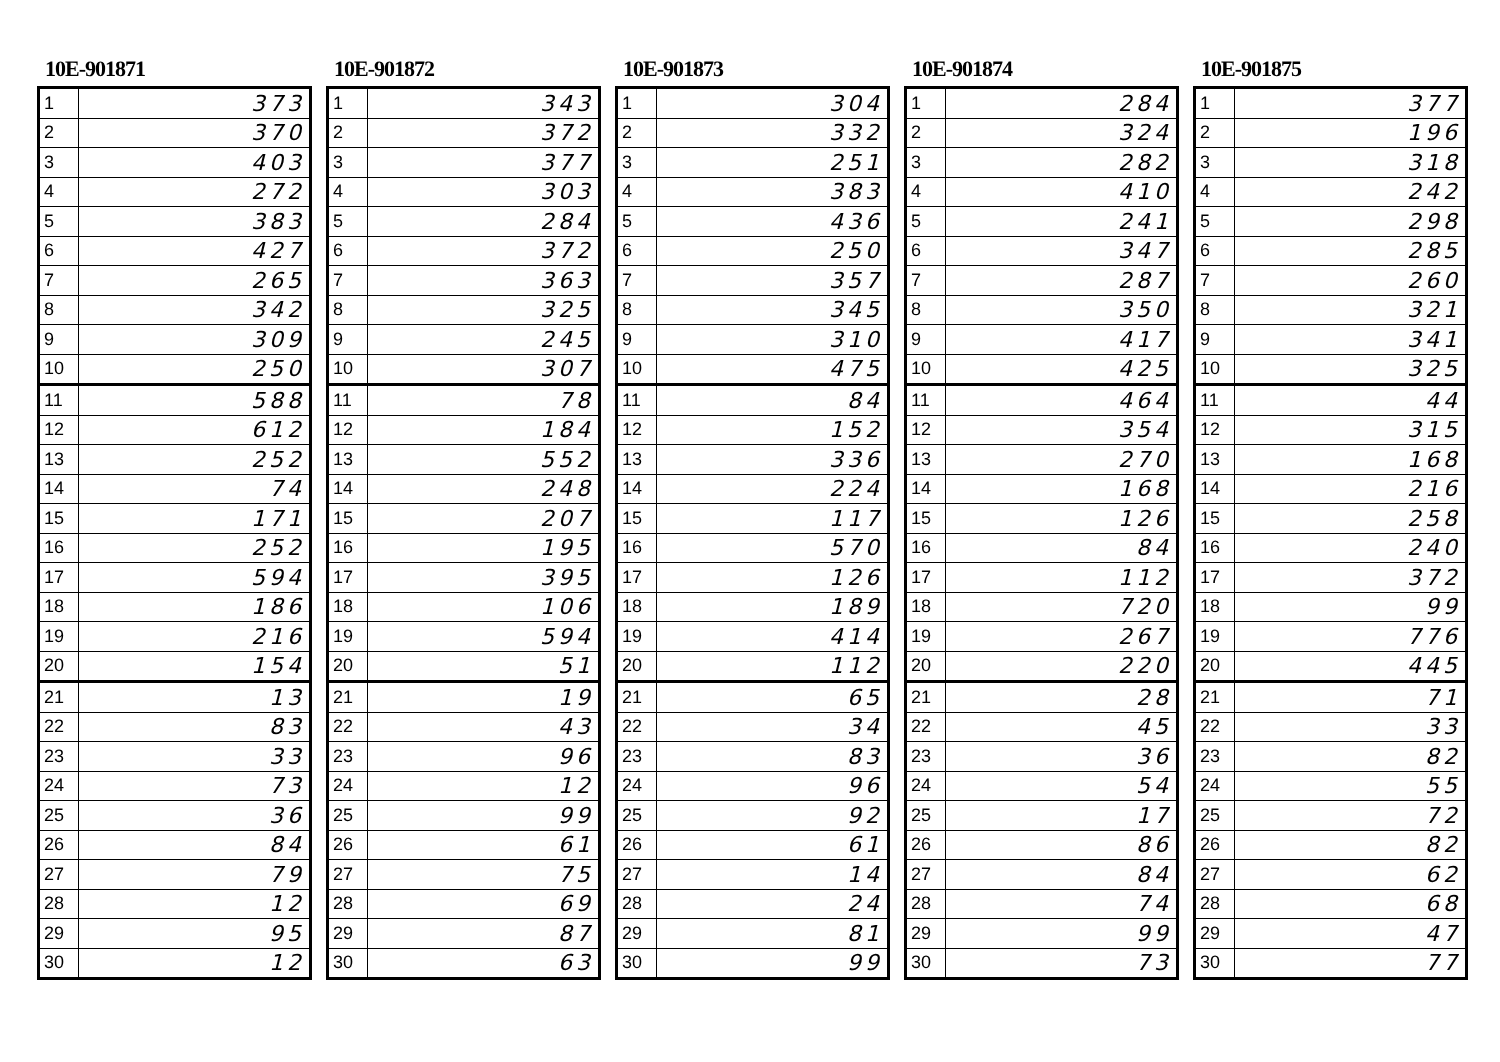10E-901871
| 1 | 373 |
| 2 | 370 |
| 3 | 403 |
| 4 | 272 |
| 5 | 383 |
| 6 | 427 |
| 7 | 265 |
| 8 | 342 |
| 9 | 309 |
| 10 | 250 |
| 11 | 588 |
| 12 | 612 |
| 13 | 252 |
| 14 | 74 |
| 15 | 171 |
| 16 | 252 |
| 17 | 594 |
| 18 | 186 |
| 19 | 216 |
| 20 | 154 |
| 21 | 13 |
| 22 | 83 |
| 23 | 33 |
| 24 | 73 |
| 25 | 36 |
| 26 | 84 |
| 27 | 79 |
| 28 | 12 |
| 29 | 95 |
| 30 | 12 |
10E-901872
| 1 | 343 |
| 2 | 372 |
| 3 | 377 |
| 4 | 303 |
| 5 | 284 |
| 6 | 372 |
| 7 | 363 |
| 8 | 325 |
| 9 | 245 |
| 10 | 307 |
| 11 | 78 |
| 12 | 184 |
| 13 | 552 |
| 14 | 248 |
| 15 | 207 |
| 16 | 195 |
| 17 | 395 |
| 18 | 106 |
| 19 | 594 |
| 20 | 51 |
| 21 | 19 |
| 22 | 43 |
| 23 | 96 |
| 24 | 12 |
| 25 | 99 |
| 26 | 61 |
| 27 | 75 |
| 28 | 69 |
| 29 | 87 |
| 30 | 63 |
10E-901873
| 1 | 304 |
| 2 | 332 |
| 3 | 251 |
| 4 | 383 |
| 5 | 436 |
| 6 | 250 |
| 7 | 357 |
| 8 | 345 |
| 9 | 310 |
| 10 | 475 |
| 11 | 84 |
| 12 | 152 |
| 13 | 336 |
| 14 | 224 |
| 15 | 117 |
| 16 | 570 |
| 17 | 126 |
| 18 | 189 |
| 19 | 414 |
| 20 | 112 |
| 21 | 65 |
| 22 | 34 |
| 23 | 83 |
| 24 | 96 |
| 25 | 92 |
| 26 | 61 |
| 27 | 14 |
| 28 | 24 |
| 29 | 81 |
| 30 | 99 |
10E-901874
| 1 | 284 |
| 2 | 324 |
| 3 | 282 |
| 4 | 410 |
| 5 | 241 |
| 6 | 347 |
| 7 | 287 |
| 8 | 350 |
| 9 | 417 |
| 10 | 425 |
| 11 | 464 |
| 12 | 354 |
| 13 | 270 |
| 14 | 168 |
| 15 | 126 |
| 16 | 84 |
| 17 | 112 |
| 18 | 720 |
| 19 | 267 |
| 20 | 220 |
| 21 | 28 |
| 22 | 45 |
| 23 | 36 |
| 24 | 54 |
| 25 | 17 |
| 26 | 86 |
| 27 | 84 |
| 28 | 74 |
| 29 | 99 |
| 30 | 73 |
10E-901875
| 1 | 377 |
| 2 | 196 |
| 3 | 318 |
| 4 | 242 |
| 5 | 298 |
| 6 | 285 |
| 7 | 260 |
| 8 | 321 |
| 9 | 341 |
| 10 | 325 |
| 11 | 44 |
| 12 | 315 |
| 13 | 168 |
| 14 | 216 |
| 15 | 258 |
| 16 | 240 |
| 17 | 372 |
| 18 | 99 |
| 19 | 776 |
| 20 | 445 |
| 21 | 71 |
| 22 | 33 |
| 23 | 82 |
| 24 | 55 |
| 25 | 72 |
| 26 | 82 |
| 27 | 62 |
| 28 | 68 |
| 29 | 47 |
| 30 | 77 |